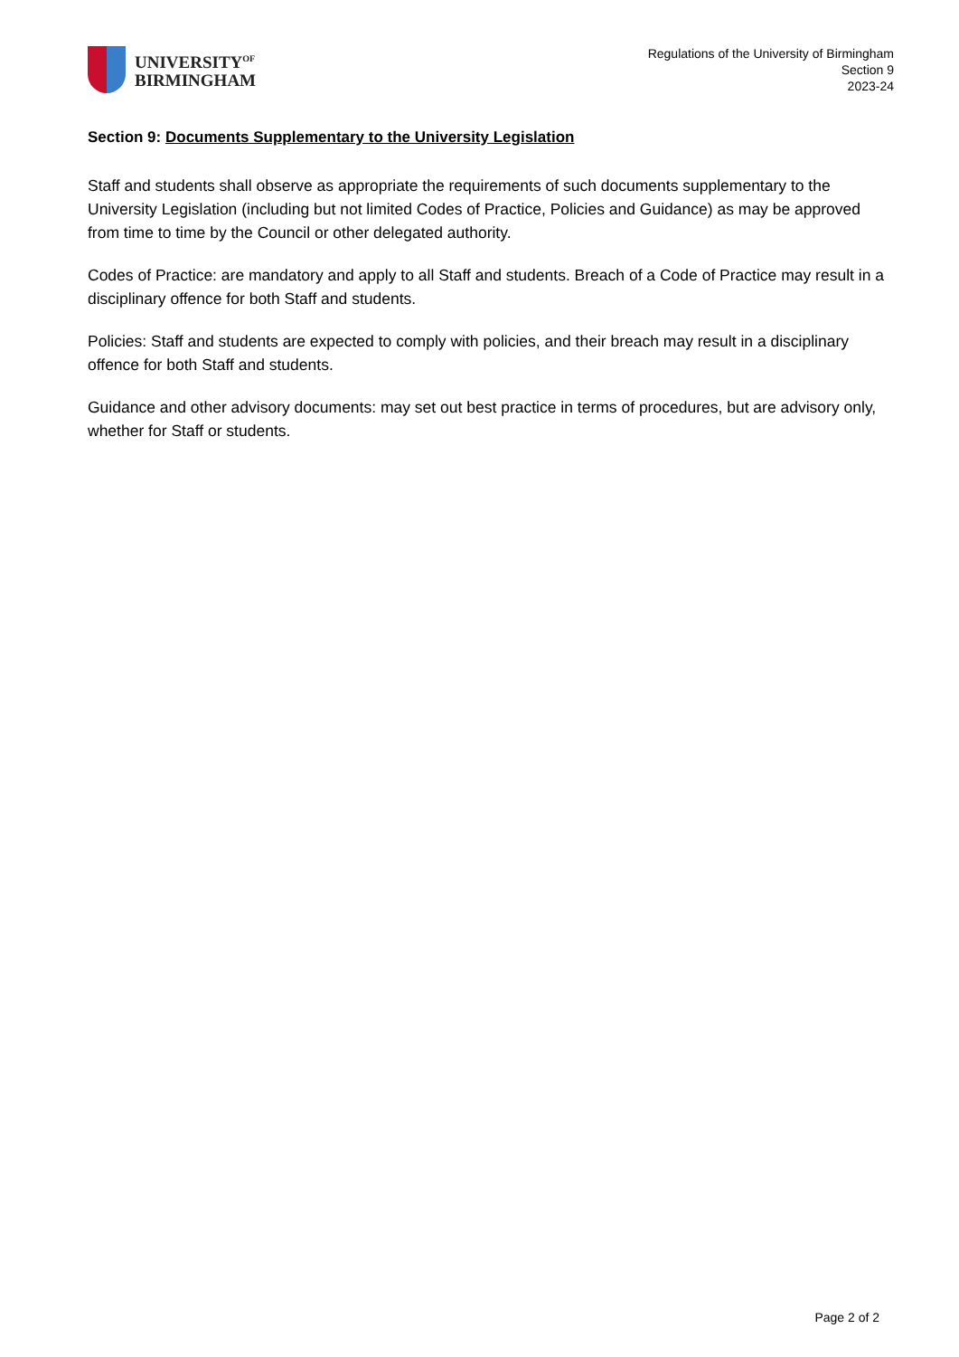UNIVERSITY<sup>OF</sup>
BIRMINGHAM
Regulations of the University of Birmingham
Section 9
2023-24
Section 9: Documents Supplementary to the University Legislation
Staff and students shall observe as appropriate the requirements of such documents supplementary to the University Legislation (including but not limited Codes of Practice, Policies and Guidance) as may be approved from time to time by the Council or other delegated authority.
Codes of Practice: are mandatory and apply to all Staff and students. Breach of a Code of Practice may result in a disciplinary offence for both Staff and students.
Policies: Staff and students are expected to comply with policies, and their breach may result in a disciplinary offence for both Staff and students.
Guidance and other advisory documents: may set out best practice in terms of procedures, but are advisory only, whether for Staff or students.
Page 2 of 2